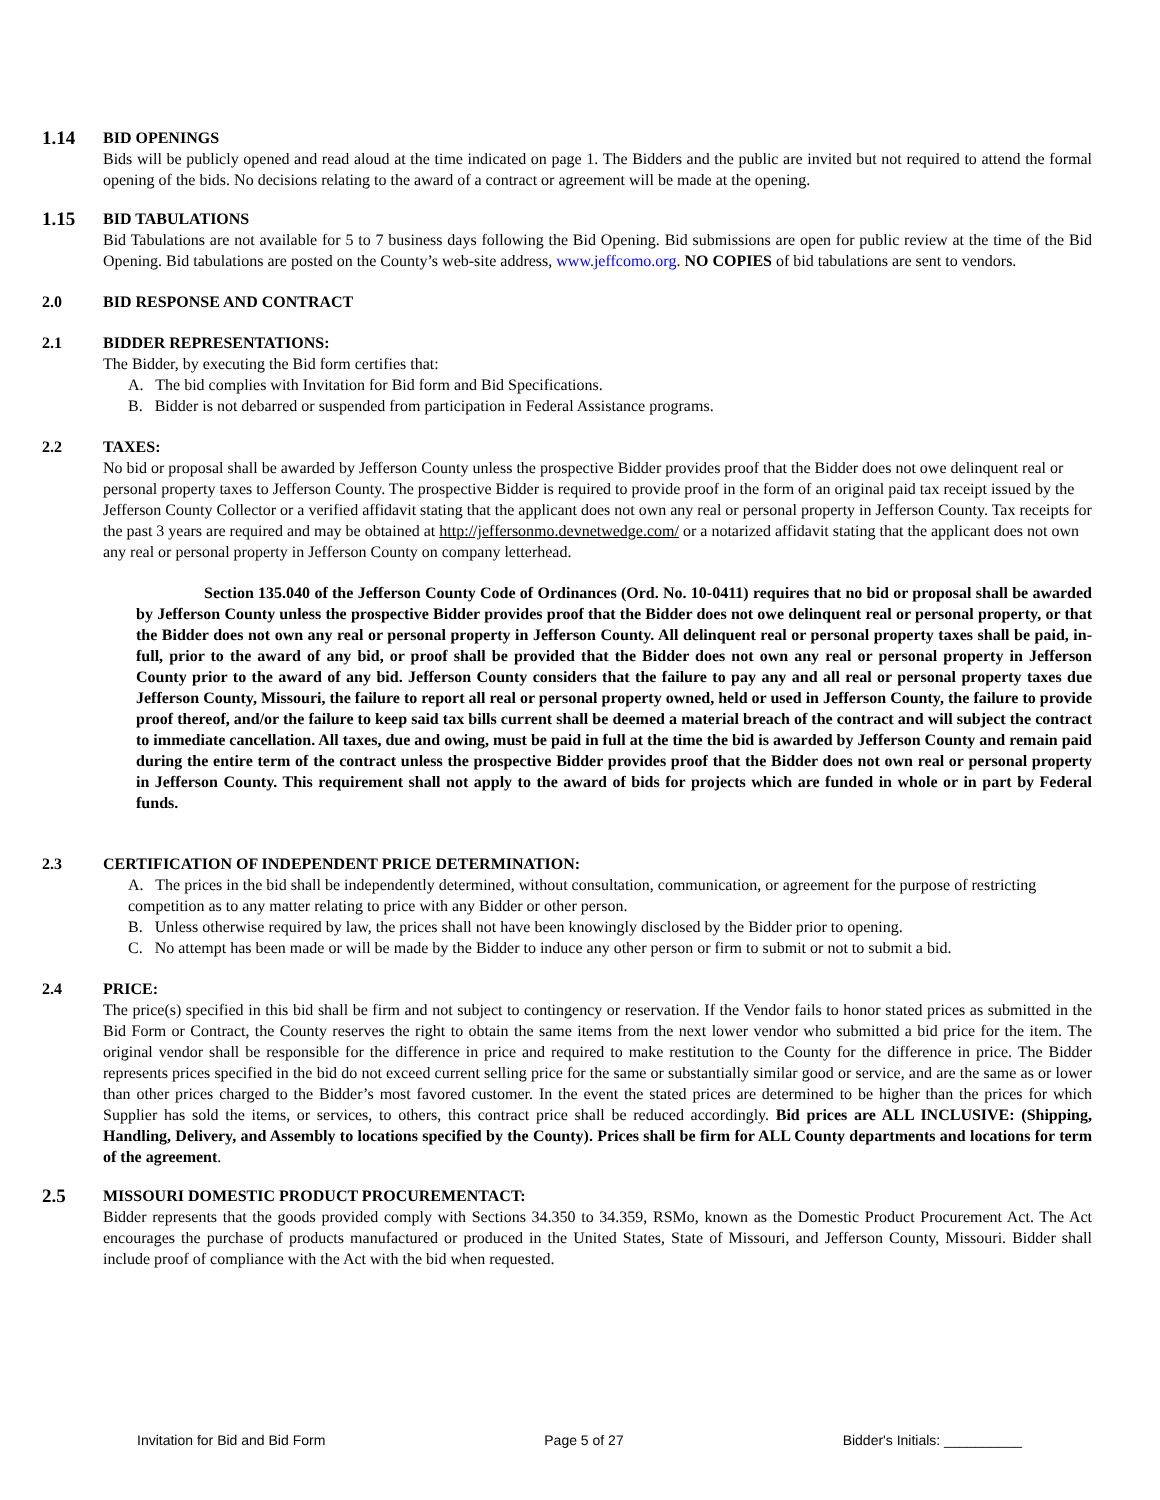1.14
BID OPENINGS
Bids will be publicly opened and read aloud at the time indicated on page 1. The Bidders and the public are invited but not required to attend the formal opening of the bids. No decisions relating to the award of a contract or agreement will be made at the opening.
1.15
BID TABULATIONS
Bid Tabulations are not available for 5 to 7 business days following the Bid Opening. Bid submissions are open for public review at the time of the Bid Opening. Bid tabulations are posted on the County’s web-site address, www.jeffcomo.org. NO COPIES of bid tabulations are sent to vendors.
2.0 BID RESPONSE AND CONTRACT
2.1 BIDDER REPRESENTATIONS:
The Bidder, by executing the Bid form certifies that:
A. The bid complies with Invitation for Bid form and Bid Specifications.
B. Bidder is not debarred or suspended from participation in Federal Assistance programs.
2.2 TAXES:
No bid or proposal shall be awarded by Jefferson County unless the prospective Bidder provides proof that the Bidder does not owe delinquent real or personal property taxes to Jefferson County. The prospective Bidder is required to provide proof in the form of an original paid tax receipt issued by the Jefferson County Collector or a verified affidavit stating that the applicant does not own any real or personal property in Jefferson County. Tax receipts for the past 3 years are required and may be obtained at http://jeffersonmo.devnetwedge.com/ or a notarized affidavit stating that the applicant does not own any real or personal property in Jefferson County on company letterhead.
Section 135.040 of the Jefferson County Code of Ordinances (Ord. No. 10-0411) requires that no bid or proposal shall be awarded by Jefferson County unless the prospective Bidder provides proof that the Bidder does not owe delinquent real or personal property, or that the Bidder does not own any real or personal property in Jefferson County. All delinquent real or personal property taxes shall be paid, in-full, prior to the award of any bid, or proof shall be provided that the Bidder does not own any real or personal property in Jefferson County prior to the award of any bid. Jefferson County considers that the failure to pay any and all real or personal property taxes due Jefferson County, Missouri, the failure to report all real or personal property owned, held or used in Jefferson County, the failure to provide proof thereof, and/or the failure to keep said tax bills current shall be deemed a material breach of the contract and will subject the contract to immediate cancellation. All taxes, due and owing, must be paid in full at the time the bid is awarded by Jefferson County and remain paid during the entire term of the contract unless the prospective Bidder provides proof that the Bidder does not own real or personal property in Jefferson County. This requirement shall not apply to the award of bids for projects which are funded in whole or in part by Federal funds.
2.3 CERTIFICATION OF INDEPENDENT PRICE DETERMINATION:
A. The prices in the bid shall be independently determined, without consultation, communication, or agreement for the purpose of restricting competition as to any matter relating to price with any Bidder or other person.
B. Unless otherwise required by law, the prices shall not have been knowingly disclosed by the Bidder prior to opening.
C. No attempt has been made or will be made by the Bidder to induce any other person or firm to submit or not to submit a bid.
2.4 PRICE:
The price(s) specified in this bid shall be firm and not subject to contingency or reservation. If the Vendor fails to honor stated prices as submitted in the Bid Form or Contract, the County reserves the right to obtain the same items from the next lower vendor who submitted a bid price for the item. The original vendor shall be responsible for the difference in price and required to make restitution to the County for the difference in price. The Bidder represents prices specified in the bid do not exceed current selling price for the same or substantially similar good or service, and are the same as or lower than other prices charged to the Bidder’s most favored customer. In the event the stated prices are determined to be higher than the prices for which Supplier has sold the items, or services, to others, this contract price shall be reduced accordingly. Bid prices are ALL INCLUSIVE: (Shipping, Handling, Delivery, and Assembly to locations specified by the County). Prices shall be firm for ALL County departments and locations for term of the agreement.
2.5
MISSOURI DOMESTIC PRODUCT PROCUREMENTACT:
Bidder represents that the goods provided comply with Sections 34.350 to 34.359, RSMo, known as the Domestic Product Procurement Act. The Act encourages the purchase of products manufactured or produced in the United States, State of Missouri, and Jefferson County, Missouri. Bidder shall include proof of compliance with the Act with the bid when requested.
Invitation for Bid and Bid Form Page 5 of 27 Bidder's Initials: __________